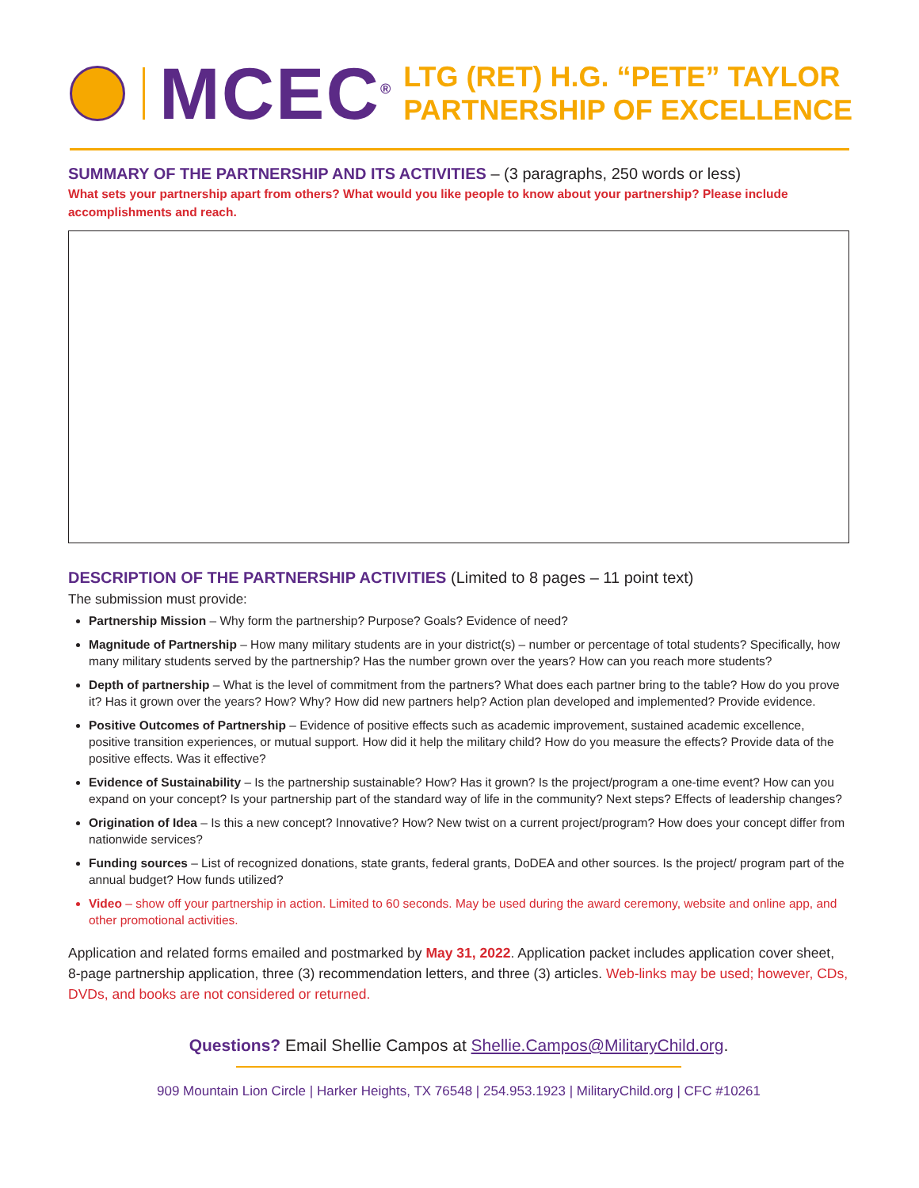MCEC<sup>®</sup>
LTG (RET) H.G. “PETE” TAYLOR
PARTNERSHIP OF EXCELLENCE
SUMMARY OF THE PARTNERSHIP AND ITS ACTIVITIES – (3 paragraphs, 250 words or less)
What sets your partnership apart from others? What would you like people to know about your partnership? Please include accomplishments and reach.
DESCRIPTION OF THE PARTNERSHIP ACTIVITIES (Limited to 8 pages – 11 point text)
The submission must provide:
Partnership Mission – Why form the partnership? Purpose? Goals? Evidence of need?
Magnitude of Partnership – How many military students are in your district(s) – number or percentage of total students? Specifically, how many military students served by the partnership? Has the number grown over the years? How can you reach more students?
Depth of partnership – What is the level of commitment from the partners? What does each partner bring to the table? How do you prove it? Has it grown over the years? How? Why? How did new partners help? Action plan developed and implemented? Provide evidence.
Positive Outcomes of Partnership – Evidence of positive effects such as academic improvement, sustained academic excellence, positive transition experiences, or mutual support. How did it help the military child? How do you measure the effects? Provide data of the positive effects. Was it effective?
Evidence of Sustainability – Is the partnership sustainable? How? Has it grown? Is the project/program a one-time event? How can you expand on your concept? Is your partnership part of the standard way of life in the community? Next steps? Effects of leadership changes?
Origination of Idea – Is this a new concept? Innovative? How? New twist on a current project/program? How does your concept differ from nationwide services?
Funding sources – List of recognized donations, state grants, federal grants, DoDEA and other sources. Is the project/ program part of the annual budget? How funds utilized?
Video – show off your partnership in action. Limited to 60 seconds. May be used during the award ceremony, website and online app, and other promotional activities.
Application and related forms emailed and postmarked by May 31, 2022. Application packet includes application cover sheet, 8-page partnership application, three (3) recommendation letters, and three (3) articles. Web-links may be used; however, CDs, DVDs, and books are not considered or returned.
Questions? Email Shellie Campos at Shellie.Campos@MilitaryChild.org.
909 Mountain Lion Circle | Harker Heights, TX 76548 | 254.953.1923 | MilitaryChild.org | CFC #10261